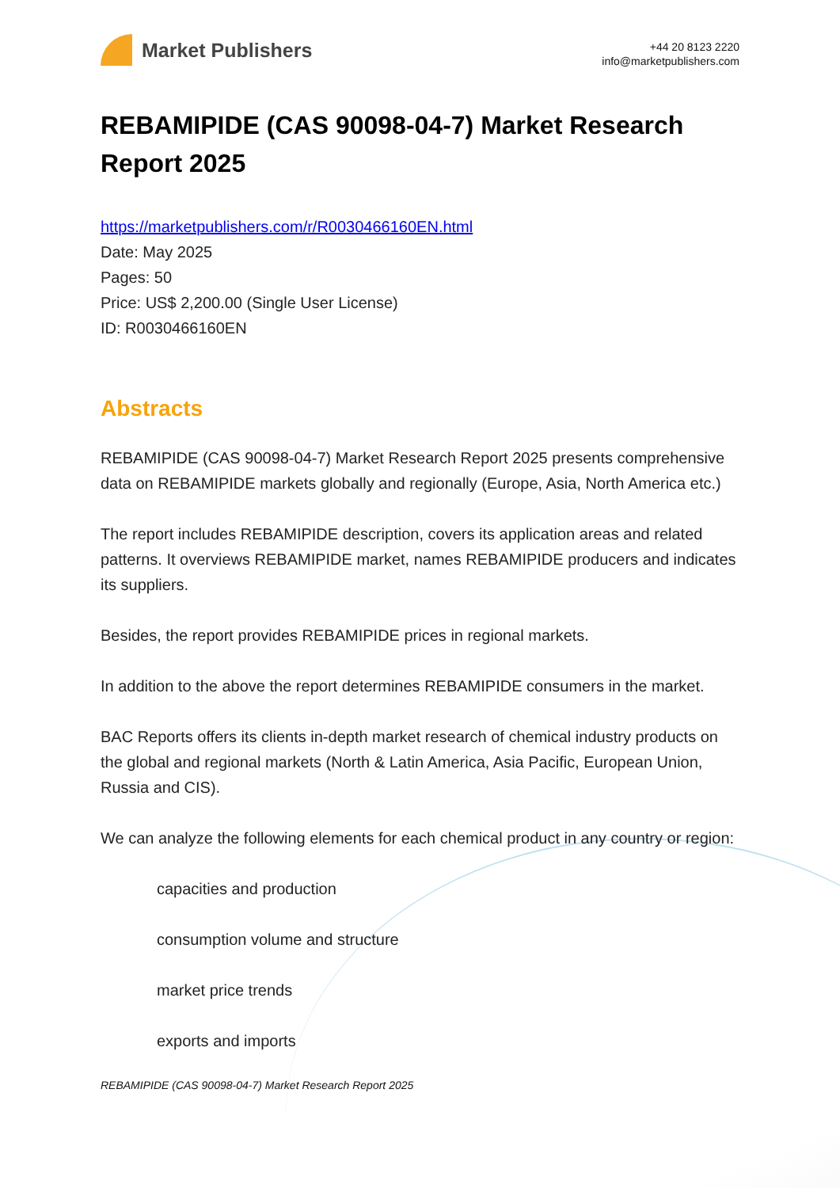Market Publishers
+44 20 8123 2220
info@marketpublishers.com
REBAMIPIDE (CAS 90098-04-7) Market Research Report 2025
https://marketpublishers.com/r/R0030466160EN.html
Date: May 2025
Pages: 50
Price: US$ 2,200.00 (Single User License)
ID: R0030466160EN
Abstracts
REBAMIPIDE (CAS 90098-04-7) Market Research Report 2025 presents comprehensive data on REBAMIPIDE markets globally and regionally (Europe, Asia, North America etc.)
The report includes REBAMIPIDE description, covers its application areas and related patterns. It overviews REBAMIPIDE market, names REBAMIPIDE producers and indicates its suppliers.
Besides, the report provides REBAMIPIDE prices in regional markets.
In addition to the above the report determines REBAMIPIDE consumers in the market.
BAC Reports offers its clients in-depth market research of chemical industry products on the global and regional markets (North & Latin America, Asia Pacific, European Union, Russia and CIS).
We can analyze the following elements for each chemical product in any country or region:
capacities and production
consumption volume and structure
market price trends
exports and imports
REBAMIPIDE (CAS 90098-04-7) Market Research Report 2025